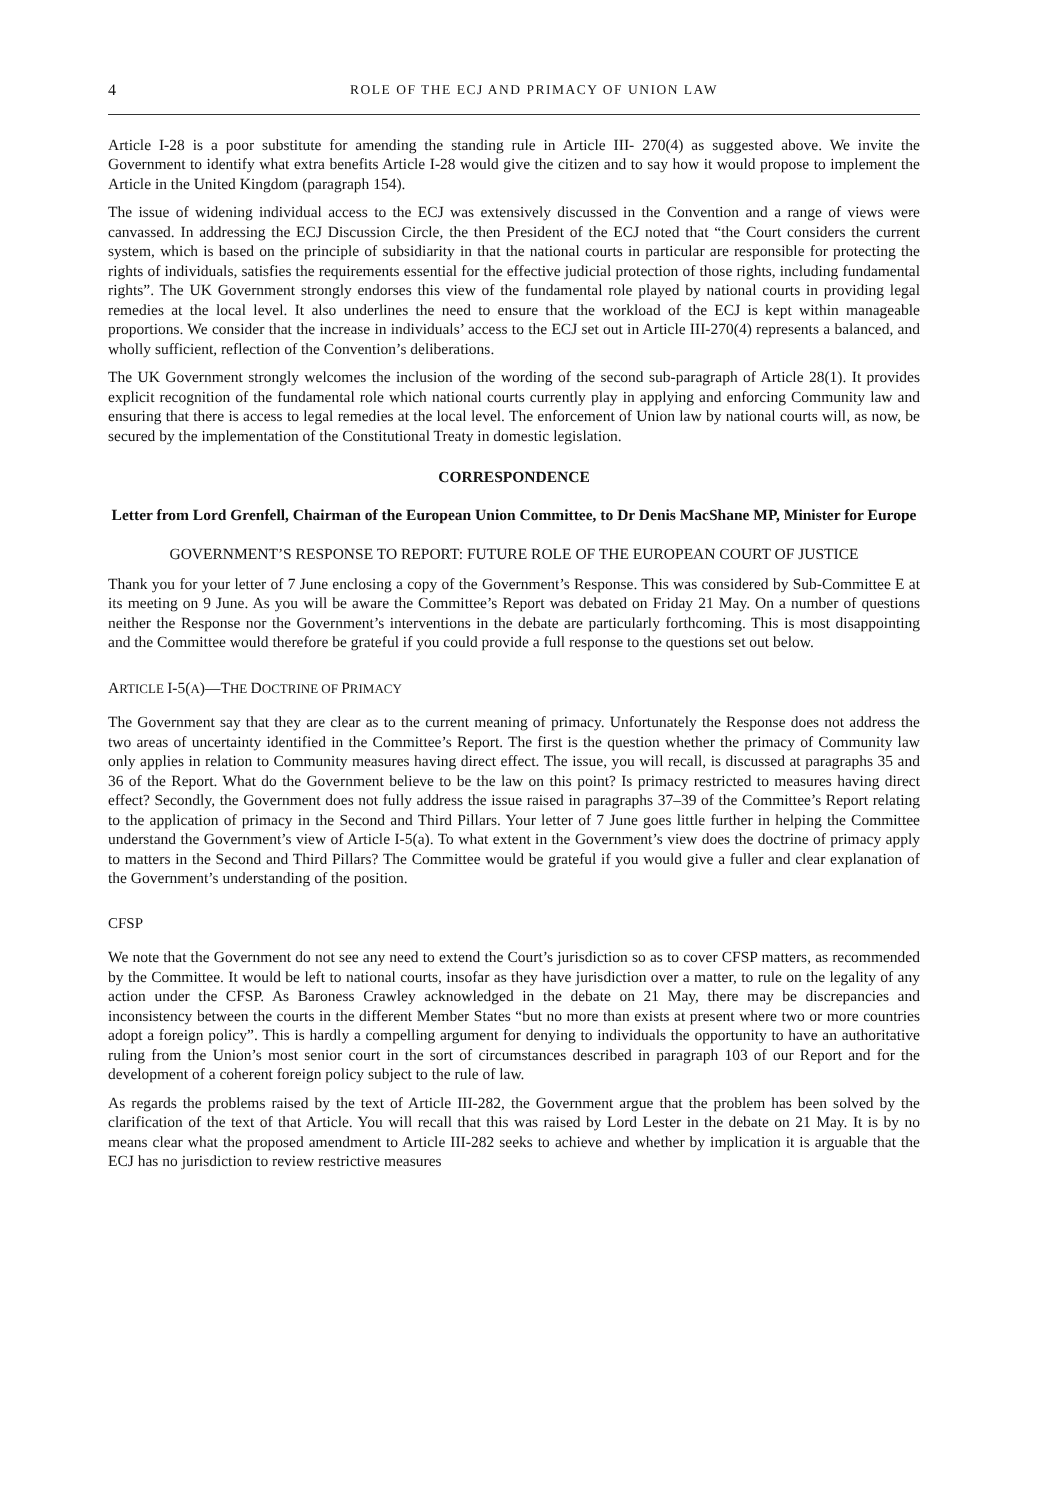4
ROLE OF THE ECJ AND PRIMACY OF UNION LAW
Article I-28 is a poor substitute for amending the standing rule in Article III- 270(4) as suggested above. We invite the Government to identify what extra benefits Article I-28 would give the citizen and to say how it would propose to implement the Article in the United Kingdom (paragraph 154).
The issue of widening individual access to the ECJ was extensively discussed in the Convention and a range of views were canvassed. In addressing the ECJ Discussion Circle, the then President of the ECJ noted that “the Court considers the current system, which is based on the principle of subsidiarity in that the national courts in particular are responsible for protecting the rights of individuals, satisfies the requirements essential for the effective judicial protection of those rights, including fundamental rights”. The UK Government strongly endorses this view of the fundamental role played by national courts in providing legal remedies at the local level. It also underlines the need to ensure that the workload of the ECJ is kept within manageable proportions. We consider that the increase in individuals’ access to the ECJ set out in Article III-270(4) represents a balanced, and wholly sufficient, reflection of the Convention’s deliberations.
The UK Government strongly welcomes the inclusion of the wording of the second sub-paragraph of Article 28(1). It provides explicit recognition of the fundamental role which national courts currently play in applying and enforcing Community law and ensuring that there is access to legal remedies at the local level. The enforcement of Union law by national courts will, as now, be secured by the implementation of the Constitutional Treaty in domestic legislation.
CORRESPONDENCE
Letter from Lord Grenfell, Chairman of the European Union Committee, to Dr Denis MacShane MP, Minister for Europe
GOVERNMENT’S RESPONSE TO REPORT: FUTURE ROLE OF THE EUROPEAN COURT OF JUSTICE
Thank you for your letter of 7 June enclosing a copy of the Government’s Response. This was considered by Sub-Committee E at its meeting on 9 June. As you will be aware the Committee’s Report was debated on Friday 21 May. On a number of questions neither the Response nor the Government’s interventions in the debate are particularly forthcoming. This is most disappointing and the Committee would therefore be grateful if you could provide a full response to the questions set out below.
ARTICLE I-5(A)—THE DOCTRINE OF PRIMACY
The Government say that they are clear as to the current meaning of primacy. Unfortunately the Response does not address the two areas of uncertainty identified in the Committee’s Report. The first is the question whether the primacy of Community law only applies in relation to Community measures having direct effect. The issue, you will recall, is discussed at paragraphs 35 and 36 of the Report. What do the Government believe to be the law on this point? Is primacy restricted to measures having direct effect? Secondly, the Government does not fully address the issue raised in paragraphs 37–39 of the Committee’s Report relating to the application of primacy in the Second and Third Pillars. Your letter of 7 June goes little further in helping the Committee understand the Government’s view of Article I-5(a). To what extent in the Government’s view does the doctrine of primacy apply to matters in the Second and Third Pillars? The Committee would be grateful if you would give a fuller and clear explanation of the Government’s understanding of the position.
CFSP
We note that the Government do not see any need to extend the Court’s jurisdiction so as to cover CFSP matters, as recommended by the Committee. It would be left to national courts, insofar as they have jurisdiction over a matter, to rule on the legality of any action under the CFSP. As Baroness Crawley acknowledged in the debate on 21 May, there may be discrepancies and inconsistency between the courts in the different Member States “but no more than exists at present where two or more countries adopt a foreign policy”. This is hardly a compelling argument for denying to individuals the opportunity to have an authoritative ruling from the Union’s most senior court in the sort of circumstances described in paragraph 103 of our Report and for the development of a coherent foreign policy subject to the rule of law.
As regards the problems raised by the text of Article III-282, the Government argue that the problem has been solved by the clarification of the text of that Article. You will recall that this was raised by Lord Lester in the debate on 21 May. It is by no means clear what the proposed amendment to Article III-282 seeks to achieve and whether by implication it is arguable that the ECJ has no jurisdiction to review restrictive measures